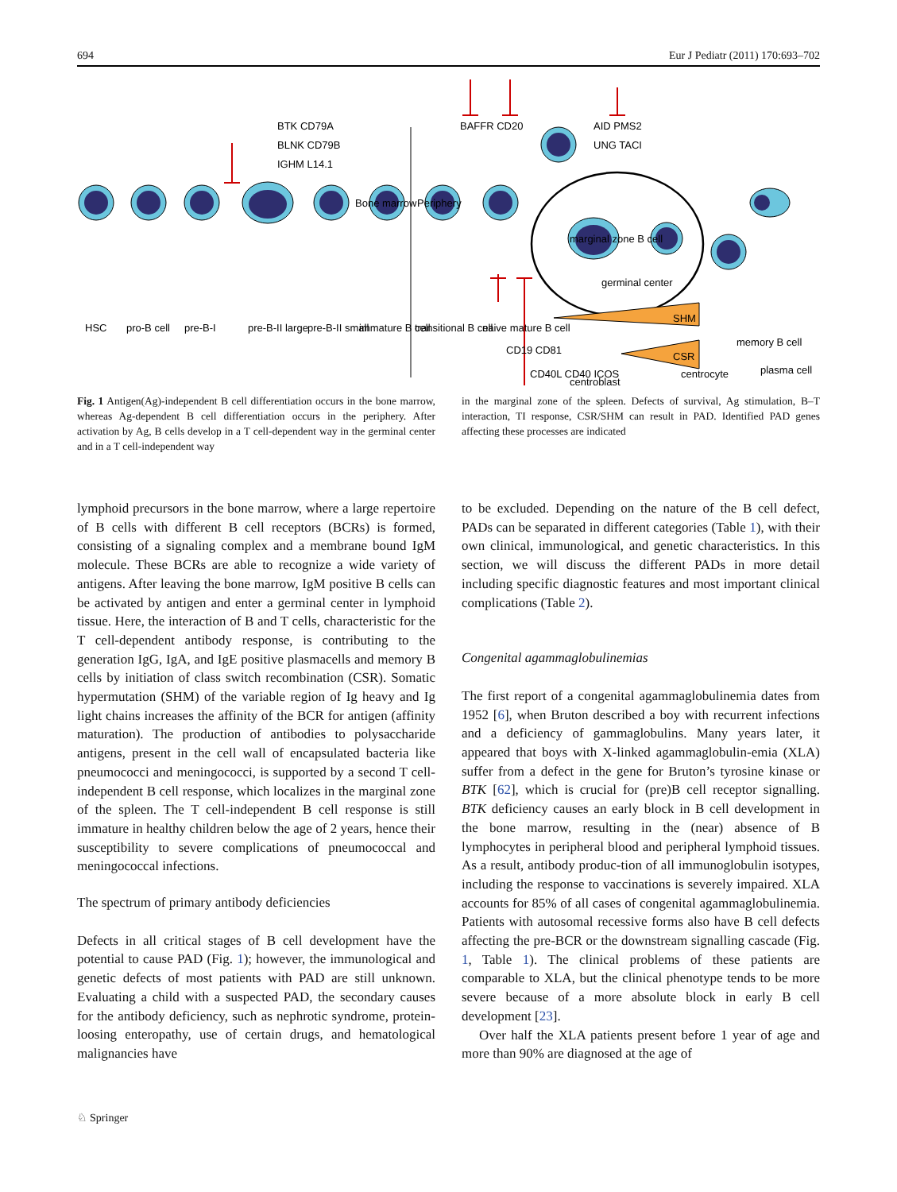694 Eur J Pediatr (2011) 170:693–702
BTK CD79A
BLNK CD79B
IGHM L14.1
BAFFR CD20
AID PMS2
UNG TACI
Bone marrow
Periphery
HSC
pro-B cell
pre-B-I
pre-B-II large
pre-B-II small
immature B cell
transitional B cell
naive mature B cell
marginal zone B cell
germinal center
centroblast
centrocyte
memory B cell
plasma cell
CD19 CD81
CD40L CD40 ICOS
SHM
CSR
Fig. 1 Antigen(Ag)-independent B cell differentiation occurs in the bone marrow, whereas Ag-dependent B cell differentiation occurs in the periphery. After activation by Ag, B cells develop in a T cell-dependent way in the germinal center and in a T cell-independent way
in the marginal zone of the spleen. Defects of survival, Ag stimulation, B–T interaction, TI response, CSR/SHM can result in PAD. Identified PAD genes affecting these processes are indicated
lymphoid precursors in the bone marrow, where a large repertoire of B cells with different B cell receptors (BCRs) is formed, consisting of a signaling complex and a membrane bound IgM molecule. These BCRs are able to recognize a wide variety of antigens. After leaving the bone marrow, IgM positive B cells can be activated by antigen and enter a germinal center in lymphoid tissue. Here, the interaction of B and T cells, characteristic for the T cell-dependent antibody response, is contributing to the generation IgG, IgA, and IgE positive plasmacells and memory B cells by initiation of class switch recombination (CSR). Somatic hypermutation (SHM) of the variable region of Ig heavy and Ig light chains increases the affinity of the BCR for antigen (affinity maturation). The production of antibodies to polysaccharide antigens, present in the cell wall of encapsulated bacteria like pneumococci and meningococci, is supported by a second T cell-independent B cell response, which localizes in the marginal zone of the spleen. The T cell-independent B cell response is still immature in healthy children below the age of 2 years, hence their susceptibility to severe complications of pneumococcal and meningococcal infections.
The spectrum of primary antibody deficiencies
Defects in all critical stages of B cell development have the potential to cause PAD (Fig. 1); however, the immunological and genetic defects of most patients with PAD are still unknown. Evaluating a child with a suspected PAD, the secondary causes for the antibody deficiency, such as nephrotic syndrome, protein-loosing enteropathy, use of certain drugs, and hematological malignancies have
to be excluded. Depending on the nature of the B cell defect, PADs can be separated in different categories (Table 1), with their own clinical, immunological, and genetic characteristics. In this section, we will discuss the different PADs in more detail including specific diagnostic features and most important clinical complications (Table 2).
Congenital agammaglobulinemias
The first report of a congenital agammaglobulinemia dates from 1952 [6], when Bruton described a boy with recurrent infections and a deficiency of gammaglobulins. Many years later, it appeared that boys with X-linked agammaglobulin-emia (XLA) suffer from a defect in the gene for Bruton’s tyrosine kinase or BTK [62], which is crucial for (pre)B cell receptor signalling. BTK deficiency causes an early block in B cell development in the bone marrow, resulting in the (near) absence of B lymphocytes in peripheral blood and peripheral lymphoid tissues. As a result, antibody produc-tion of all immunoglobulin isotypes, including the response to vaccinations is severely impaired. XLA accounts for 85% of all cases of congenital agammaglobulinemia. Patients with autosomal recessive forms also have B cell defects affecting the pre-BCR or the downstream signalling cascade (Fig. 1, Table 1). The clinical problems of these patients are comparable to XLA, but the clinical phenotype tends to be more severe because of a more absolute block in early B cell development [23].
Over half the XLA patients present before 1 year of age and more than 90% are diagnosed at the age of
♘ Springer